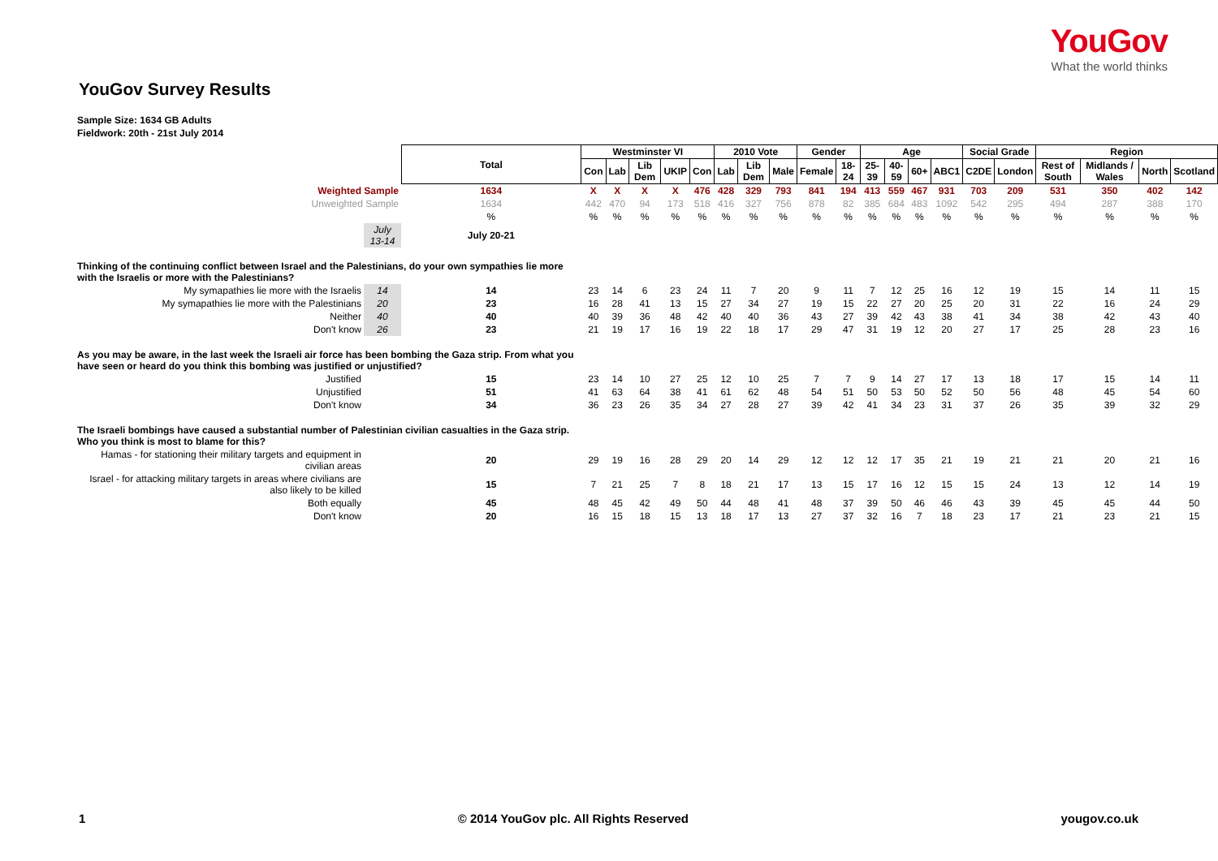YouGov
What the world thinks
YouGov Survey Results
Sample Size: 1634 GB Adults
Fieldwork: 20th - 21st July 2014
| | | Total | Westminster VI | | | | | 2010 Vote | | | Gender | | Age | | | | Social Grade | | Region | | | |
| | | | Con | Lab | Lib Dem | UKIP | Con | Lab | Lib Dem | Male | Female | 18-24 | 25-39 | 40-59 | 60+ | ABC1 | C2DE | London | Rest of South | Midlands / Wales | North | Scotland |
| Weighted Sample | | 1634 | X | X | X | X | 476 | 428 | 329 | 793 | 841 | 194 | 413 | 559 | 467 | 931 | 703 | 209 | 531 | 350 | 402 | 142 |
| Unweighted Sample | | 1634 | 442 | 470 | 94 | 173 | 518 | 416 | 327 | 756 | 878 | 82 | 385 | 684 | 483 | 1092 | 542 | 295 | 494 | 287 | 388 | 170 |
| | | % | % | % | % | % | % | % | % | % | % | % | % | % | % | % | % | % | % | % | % | % |
| | July 13-14 | July 20-21 | | | | | | | | | | | | | | | | | | | | |
| Thinking of the continuing conflict between Israel and the Palestinians, do your own sympathies lie more with the Israelis or more with the Palestinians? | | | | | | | | | | | | | | | | | | | | | | |
| My symapathies lie more with the Israelis | 14 | 14 | 23 | 14 | 6 | 23 | 24 | 11 | 7 | 20 | 9 | 11 | 7 | 12 | 25 | 16 | 12 | 19 | 15 | 14 | 11 | 15 |
| My symapathies lie more with the Palestinians | 20 | 23 | 16 | 28 | 41 | 13 | 15 | 27 | 34 | 27 | 19 | 15 | 22 | 27 | 20 | 25 | 20 | 31 | 22 | 16 | 24 | 29 |
| Neither | 40 | 40 | 40 | 39 | 36 | 48 | 42 | 40 | 40 | 36 | 43 | 27 | 39 | 42 | 43 | 38 | 41 | 34 | 38 | 42 | 43 | 40 |
| Don't know | 26 | 23 | 21 | 19 | 17 | 16 | 19 | 22 | 18 | 17 | 29 | 47 | 31 | 19 | 12 | 20 | 27 | 17 | 25 | 28 | 23 | 16 |
| As you may be aware, in the last week the Israeli air force has been bombing the Gaza strip. From what you have seen or heard do you think this bombing was justified or unjustified? | | | | | | | | | | | | | | | | | | | | | | |
| Justified | | 15 | 23 | 14 | 10 | 27 | 25 | 12 | 10 | 25 | 7 | 7 | 9 | 14 | 27 | 17 | 13 | 18 | 17 | 15 | 14 | 11 |
| Unjustified | | 51 | 41 | 63 | 64 | 38 | 41 | 61 | 62 | 48 | 54 | 51 | 50 | 53 | 50 | 52 | 50 | 56 | 48 | 45 | 54 | 60 |
| Don't know | | 34 | 36 | 23 | 26 | 35 | 34 | 27 | 28 | 27 | 39 | 42 | 41 | 34 | 23 | 31 | 37 | 26 | 35 | 39 | 32 | 29 |
| The Israeli bombings have caused a substantial number of Palestinian civilian casualties in the Gaza strip. Who you think is most to blame for this? | | | | | | | | | | | | | | | | | | | | | | |
| Hamas - for stationing their military targets and equipment in civilian areas | | 20 | 29 | 19 | 16 | 28 | 29 | 20 | 14 | 29 | 12 | 12 | 12 | 17 | 35 | 21 | 19 | 21 | 21 | 20 | 21 | 16 |
| Israel - for attacking military targets in areas where civilians are also likely to be killed | | 15 | 7 | 21 | 25 | 7 | 8 | 18 | 21 | 17 | 13 | 15 | 17 | 16 | 12 | 15 | 15 | 24 | 13 | 12 | 14 | 19 |
| Both equally | | 45 | 48 | 45 | 42 | 49 | 50 | 44 | 48 | 41 | 48 | 37 | 39 | 50 | 46 | 46 | 43 | 39 | 45 | 45 | 44 | 50 |
| Don't know | | 20 | 16 | 15 | 18 | 15 | 13 | 18 | 17 | 13 | 27 | 37 | 32 | 16 | 7 | 18 | 23 | 17 | 21 | 23 | 21 | 15 |
1 © 2014 YouGov plc. All Rights Reserved yougov.co.uk